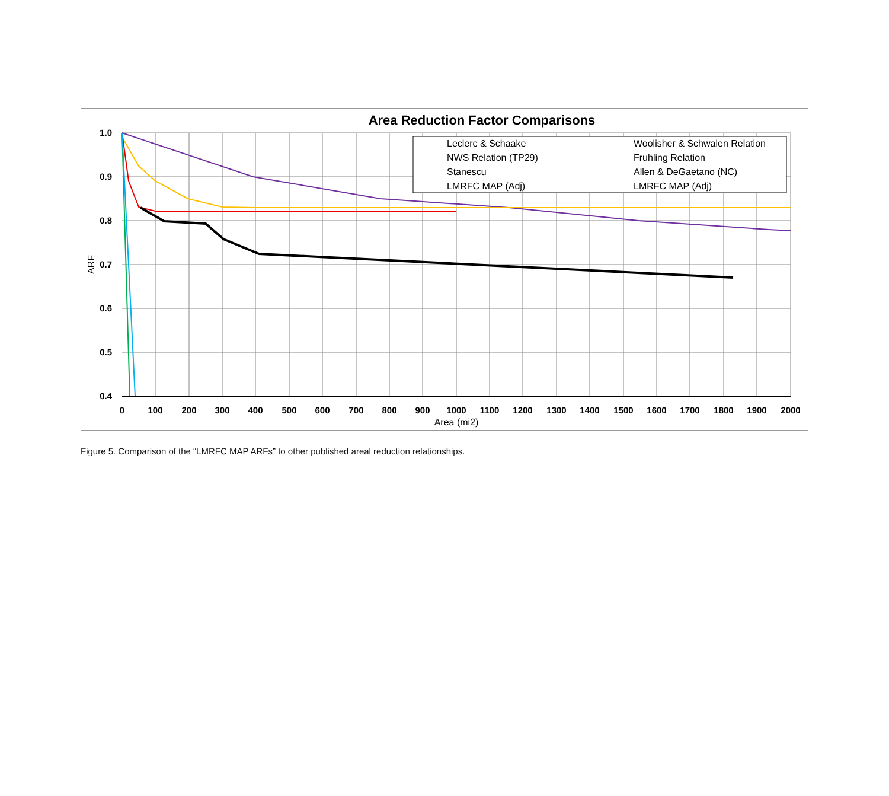Area Reduction Factor Comparisons
Leclerc & Schaake
Woolisher & Schwalen Relation
NWS Relation (TP29)
Fruhling Relation
Stanescu
Allen & DeGaetano (NC)
LMRFC MAP (Adj)
LMRFC MAP (Adj)
1.0
0.9
0.8
0.7
0.6
0.5
0.4
0
100
200
300
400
500
600
700
800
900
1000
1100
1200
1300
1400
1500
1600
1700
1800
1900
2000
Area (mi2)
ARF
Figure 5. Comparison of the “LMRFC MAP ARFs” to other published areal reduction relationships.